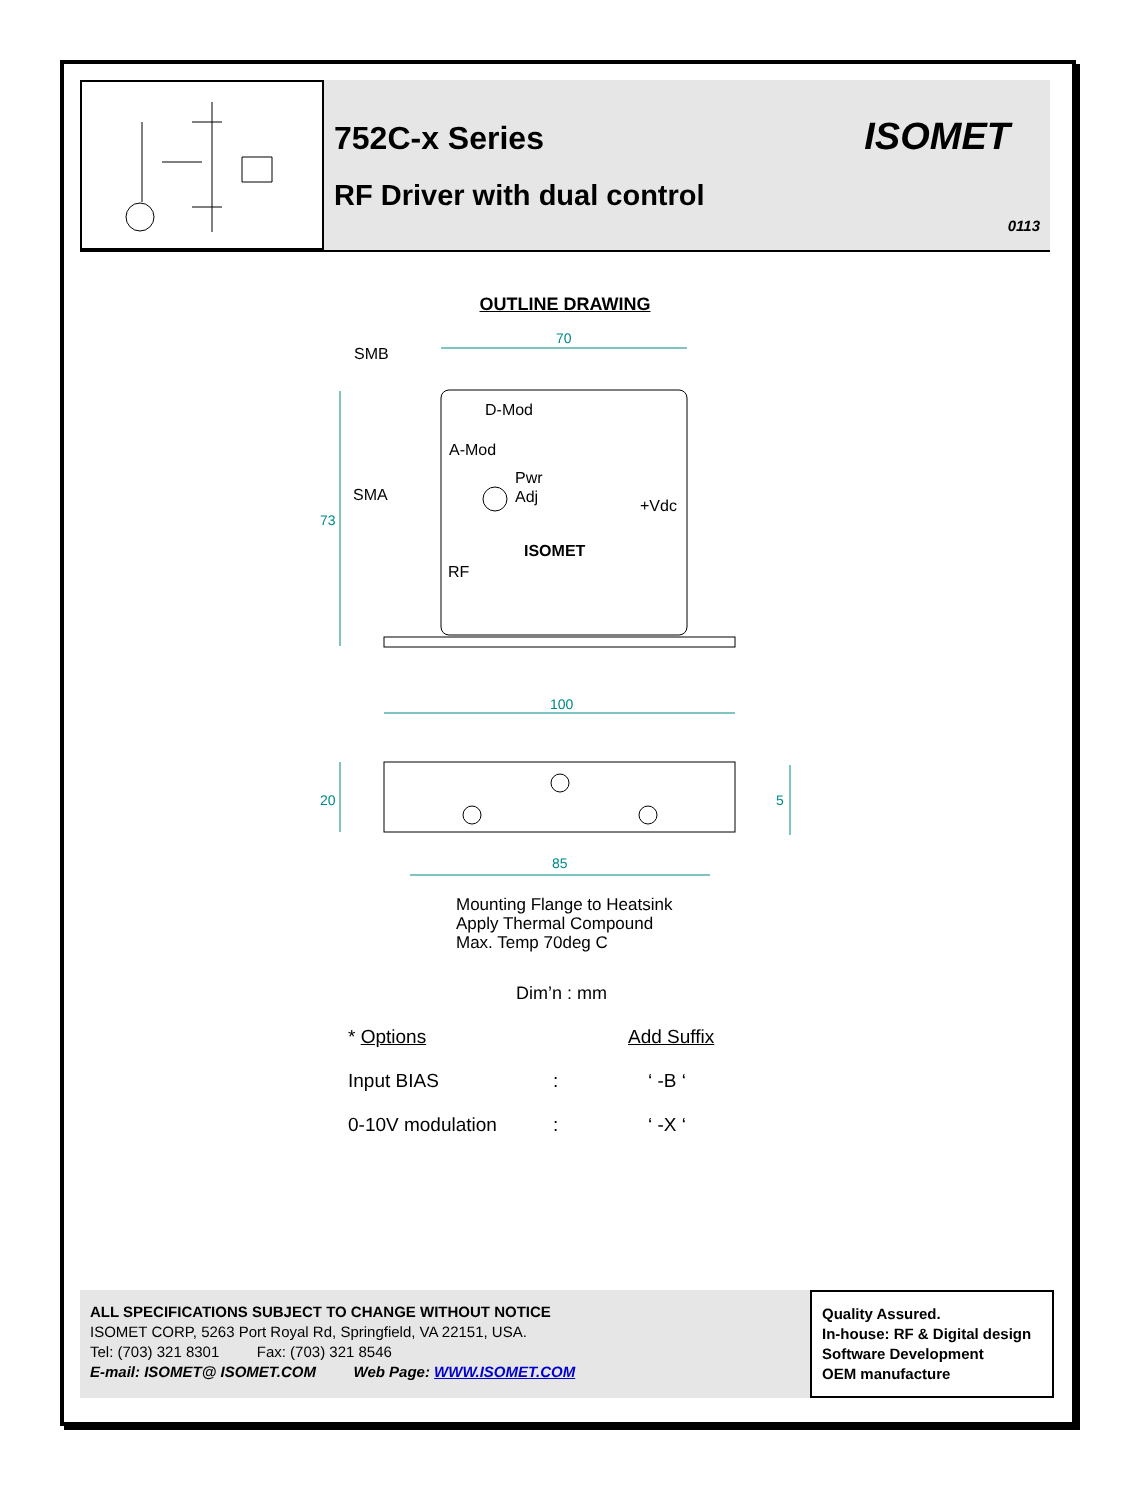752C-x Series
RF Driver with dual control
ISOMET
0113
OUTLINE DRAWING
SMB
D-Mod
A-Mod
Pwr
Adj
SMA
+Vdc
RF
ISOMET
70
100
85
73
20
5
Mounting Flange to Heatsink
Apply Thermal Compound
Max. Temp 70deg C
Dim’n : mm
| * Options | | Add Suffix |
| Input BIAS | : | ‘ -B ‘ |
| 0-10V modulation | : | ‘ -X ‘ |
ALL SPECIFICATIONS SUBJECT TO CHANGE WITHOUT NOTICE
ISOMET CORP, 5263 Port Royal Rd, Springfield, VA 22151, USA.
Tel: (703) 321 8301 Fax: (703) 321 8546
E-mail: ISOMET@ ISOMET.COM Web Page: WWW.ISOMET.COM
Quality Assured.
In-house: RF & Digital design
Software Development
OEM manufacture